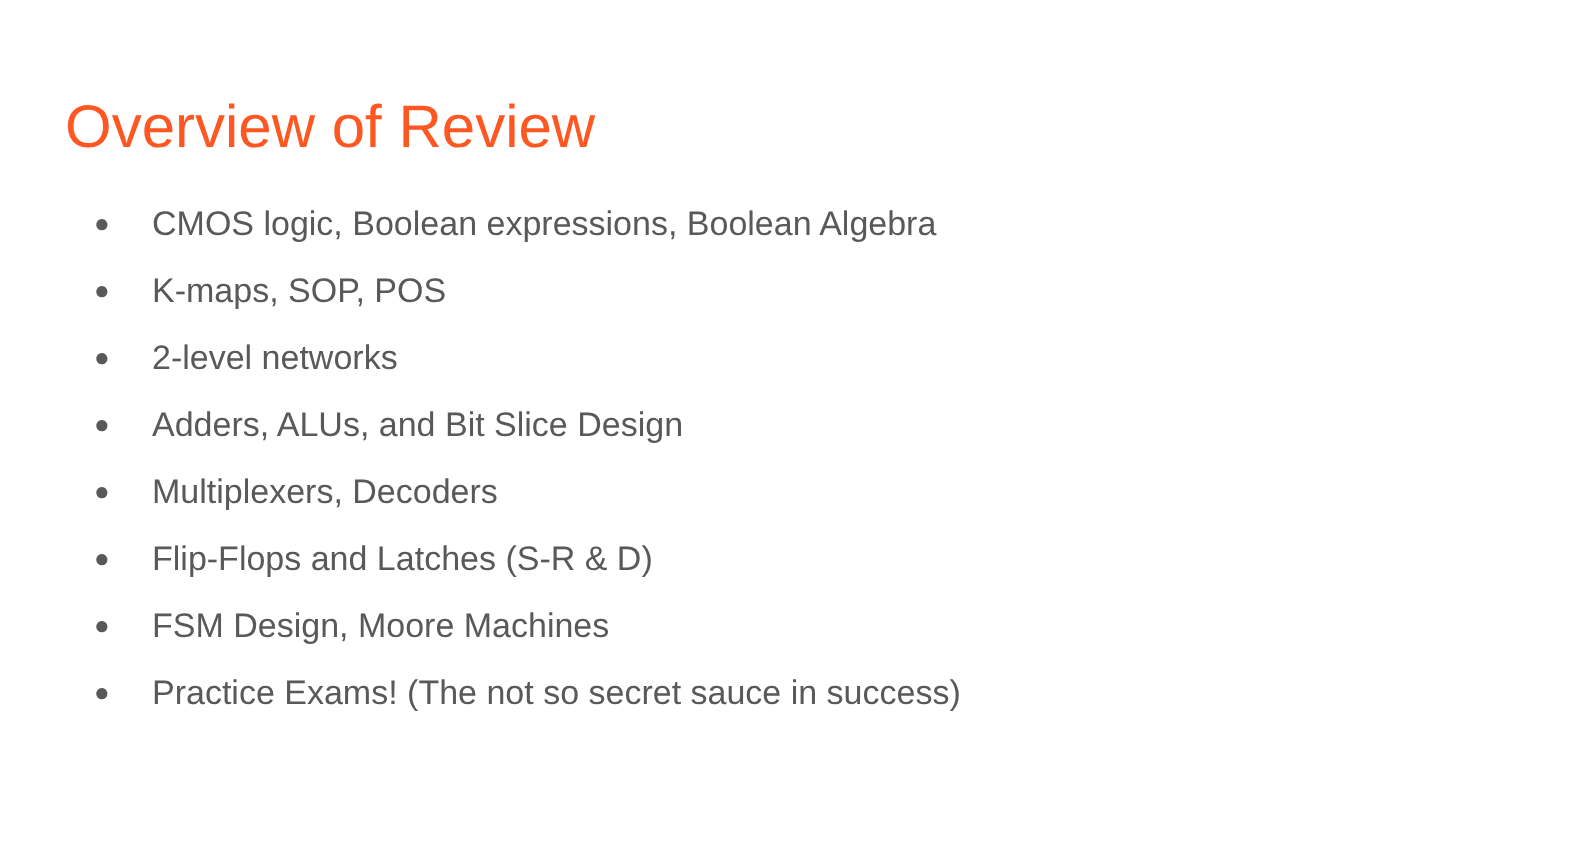Overview of Review
● CMOS logic, Boolean expressions, Boolean Algebra
● K-maps, SOP, POS
● 2-level networks
● Adders, ALUs, and Bit Slice Design
● Multiplexers, Decoders
● Flip-Flops and Latches (S-R & D)
● FSM Design, Moore Machines
● Practice Exams! (The not so secret sauce in success)